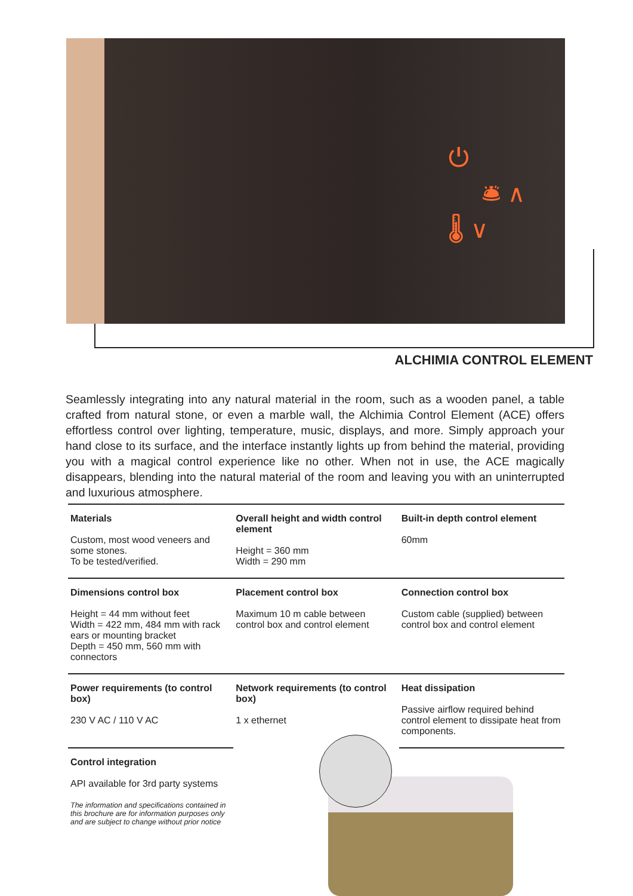⏻
🛎 ∧
🌡 ∨
ALCHIMIA CONTROL ELEMENT
Seamlessly integrating into any natural material in the room, such as a wooden panel, a table crafted from natural stone, or even a marble wall, the Alchimia Control Element (ACE) offers effortless control over lighting, temperature, music, displays, and more. Simply approach your hand close to its surface, and the interface instantly lights up from behind the material, providing you with a magical control experience like no other. When not in use, the ACE magically disappears, blending into the natural material of the room and leaving you with an uninterrupted and luxurious atmosphere.
| Materials Custom, most wood veneers and some stones. To be tested/verified. | Overall height and width control element Height = 360 mm Width = 290 mm | Built-in depth control element 60mm |
| Dimensions control box Height = 44 mm without feet Width = 422 mm, 484 mm with rack ears or mounting bracket Depth = 450 mm, 560 mm with connectors | Placement control box Maximum 10 m cable between control box and control element | Connection control box Custom cable (supplied) between control box and control element |
| Power requirements (to control box) 230 V AC / 110 V AC | Network requirements (to control box) 1 x ethernet | Heat dissipation Passive airflow required behind control element to dissipate heat from components. |
| Control integration API available for 3rd party systems The information and specifications contained in this brochure are for information purposes only and are subject to change without prior notice | | |